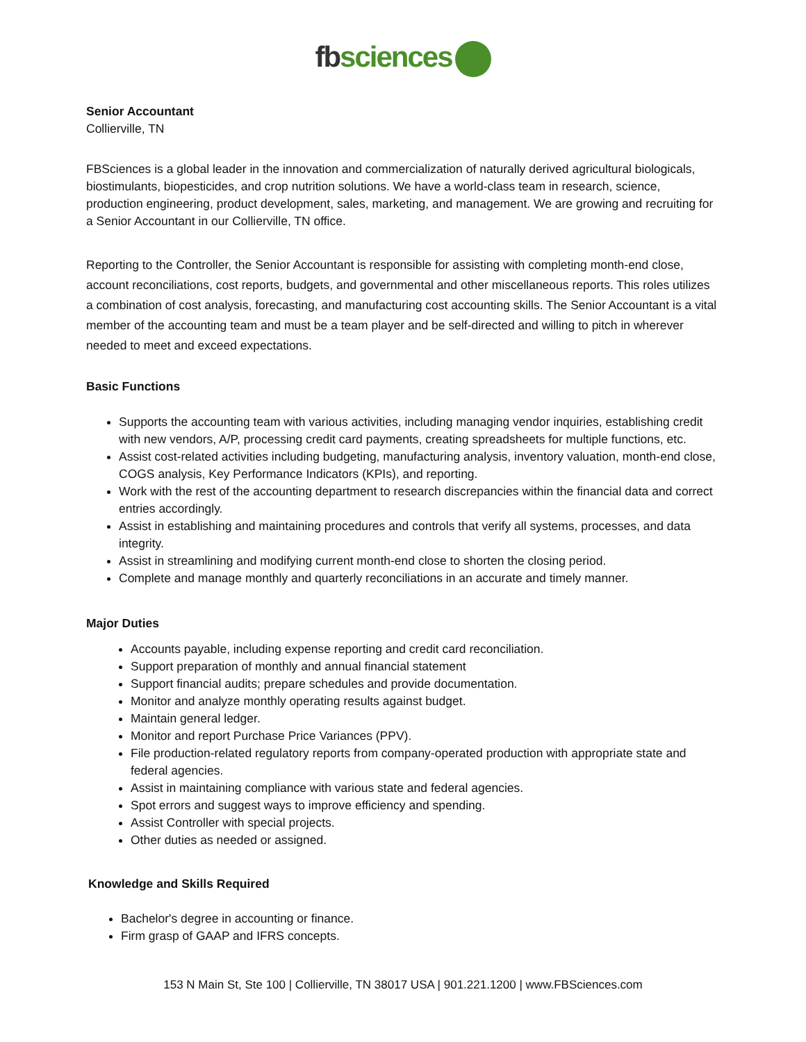fb sciences
Senior Accountant
Collierville, TN
FBSciences is a global leader in the innovation and commercialization of naturally derived agricultural biologicals, biostimulants, biopesticides, and crop nutrition solutions. We have a world-class team in research, science, production engineering, product development, sales, marketing, and management. We are growing and recruiting for a Senior Accountant in our Collierville, TN office.
Reporting to the Controller, the Senior Accountant is responsible for assisting with completing month-end close, account reconciliations, cost reports, budgets, and governmental and other miscellaneous reports. This roles utilizes a combination of cost analysis, forecasting, and manufacturing cost accounting skills. The Senior Accountant is a vital member of the accounting team and must be a team player and be self-directed and willing to pitch in wherever needed to meet and exceed expectations.
Basic Functions
Supports the accounting team with various activities, including managing vendor inquiries, establishing credit with new vendors, A/P, processing credit card payments, creating spreadsheets for multiple functions, etc.
Assist cost-related activities including budgeting, manufacturing analysis, inventory valuation, month-end close, COGS analysis, Key Performance Indicators (KPIs), and reporting.
Work with the rest of the accounting department to research discrepancies within the financial data and correct entries accordingly.
Assist in establishing and maintaining procedures and controls that verify all systems, processes, and data integrity.
Assist in streamlining and modifying current month-end close to shorten the closing period.
Complete and manage monthly and quarterly reconciliations in an accurate and timely manner.
Major Duties
Accounts payable, including expense reporting and credit card reconciliation.
Support preparation of monthly and annual financial statement
Support financial audits; prepare schedules and provide documentation.
Monitor and analyze monthly operating results against budget.
Maintain general ledger.
Monitor and report Purchase Price Variances (PPV).
File production-related regulatory reports from company-operated production with appropriate state and federal agencies.
Assist in maintaining compliance with various state and federal agencies.
Spot errors and suggest ways to improve efficiency and spending.
Assist Controller with special projects.
Other duties as needed or assigned.
Knowledge and Skills Required
Bachelor's degree in accounting or finance.
Firm grasp of GAAP and IFRS concepts.
153 N Main St, Ste 100 | Collierville, TN 38017 USA | 901.221.1200 | www.FBSciences.com